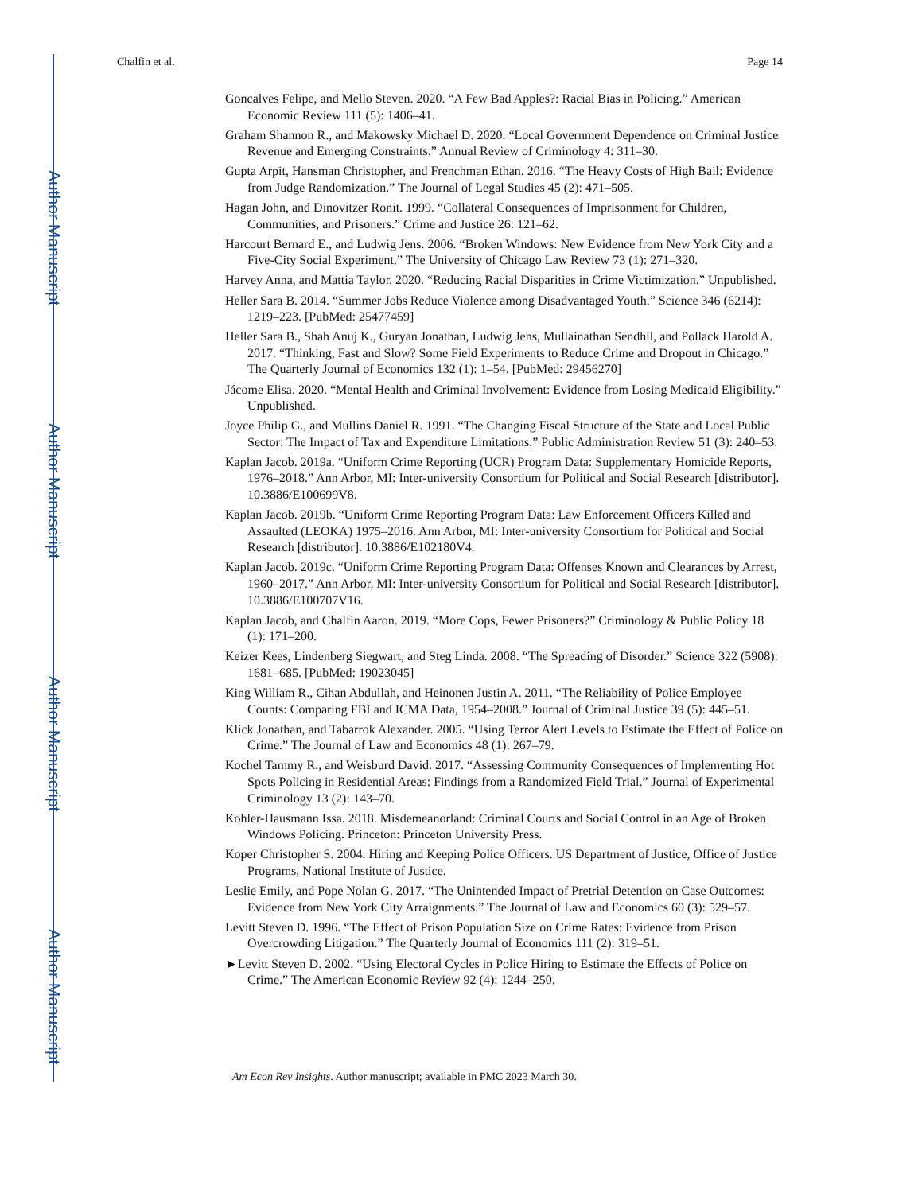Author Manuscript
Author Manuscript
Author Manuscript
Author Manuscript
Chalfin et al. Page 14
Goncalves Felipe, and Mello Steven. 2020. “A Few Bad Apples?: Racial Bias in Policing.” American Economic Review 111 (5): 1406–41.
Graham Shannon R., and Makowsky Michael D. 2020. “Local Government Dependence on Criminal Justice Revenue and Emerging Constraints.” Annual Review of Criminology 4: 311–30.
Gupta Arpit, Hansman Christopher, and Frenchman Ethan. 2016. “The Heavy Costs of High Bail: Evidence from Judge Randomization.” The Journal of Legal Studies 45 (2): 471–505.
Hagan John, and Dinovitzer Ronit. 1999. “Collateral Consequences of Imprisonment for Children, Communities, and Prisoners.” Crime and Justice 26: 121–62.
Harcourt Bernard E., and Ludwig Jens. 2006. “Broken Windows: New Evidence from New York City and a Five-City Social Experiment.” The University of Chicago Law Review 73 (1): 271–320.
Harvey Anna, and Mattia Taylor. 2020. “Reducing Racial Disparities in Crime Victimization.” Unpublished.
Heller Sara B. 2014. “Summer Jobs Reduce Violence among Disadvantaged Youth.” Science 346 (6214): 1219–223. [PubMed: 25477459]
Heller Sara B., Shah Anuj K., Guryan Jonathan, Ludwig Jens, Mullainathan Sendhil, and Pollack Harold A. 2017. “Thinking, Fast and Slow? Some Field Experiments to Reduce Crime and Dropout in Chicago.” The Quarterly Journal of Economics 132 (1): 1–54. [PubMed: 29456270]
Jácome Elisa. 2020. “Mental Health and Criminal Involvement: Evidence from Losing Medicaid Eligibility.” Unpublished.
Joyce Philip G., and Mullins Daniel R. 1991. “The Changing Fiscal Structure of the State and Local Public Sector: The Impact of Tax and Expenditure Limitations.” Public Administration Review 51 (3): 240–53.
Kaplan Jacob. 2019a. “Uniform Crime Reporting (UCR) Program Data: Supplementary Homicide Reports, 1976–2018.” Ann Arbor, MI: Inter-university Consortium for Political and Social Research [distributor]. 10.3886/E100699V8.
Kaplan Jacob. 2019b. “Uniform Crime Reporting Program Data: Law Enforcement Officers Killed and Assaulted (LEOKA) 1975–2016. Ann Arbor, MI: Inter-university Consortium for Political and Social Research [distributor]. 10.3886/E102180V4.
Kaplan Jacob. 2019c. “Uniform Crime Reporting Program Data: Offenses Known and Clearances by Arrest, 1960–2017.” Ann Arbor, MI: Inter-university Consortium for Political and Social Research [distributor]. 10.3886/E100707V16.
Kaplan Jacob, and Chalfin Aaron. 2019. “More Cops, Fewer Prisoners?” Criminology & Public Policy 18 (1): 171–200.
Keizer Kees, Lindenberg Siegwart, and Steg Linda. 2008. “The Spreading of Disorder.” Science 322 (5908): 1681–685. [PubMed: 19023045]
King William R., Cihan Abdullah, and Heinonen Justin A. 2011. “The Reliability of Police Employee Counts: Comparing FBI and ICMA Data, 1954–2008.” Journal of Criminal Justice 39 (5): 445–51.
Klick Jonathan, and Tabarrok Alexander. 2005. “Using Terror Alert Levels to Estimate the Effect of Police on Crime.” The Journal of Law and Economics 48 (1): 267–79.
Kochel Tammy R., and Weisburd David. 2017. “Assessing Community Consequences of Implementing Hot Spots Policing in Residential Areas: Findings from a Randomized Field Trial.” Journal of Experimental Criminology 13 (2): 143–70.
Kohler-Hausmann Issa. 2018. Misdemeanorland: Criminal Courts and Social Control in an Age of Broken Windows Policing. Princeton: Princeton University Press.
Koper Christopher S. 2004. Hiring and Keeping Police Officers. US Department of Justice, Office of Justice Programs, National Institute of Justice.
Leslie Emily, and Pope Nolan G. 2017. “The Unintended Impact of Pretrial Detention on Case Outcomes: Evidence from New York City Arraignments.” The Journal of Law and Economics 60 (3): 529–57.
Levitt Steven D. 1996. “The Effect of Prison Population Size on Crime Rates: Evidence from Prison Overcrowding Litigation.” The Quarterly Journal of Economics 111 (2): 319–51.
►Levitt Steven D. 2002. “Using Electoral Cycles in Police Hiring to Estimate the Effects of Police on Crime.” The American Economic Review 92 (4): 1244–250.
Am Econ Rev Insights. Author manuscript; available in PMC 2023 March 30.